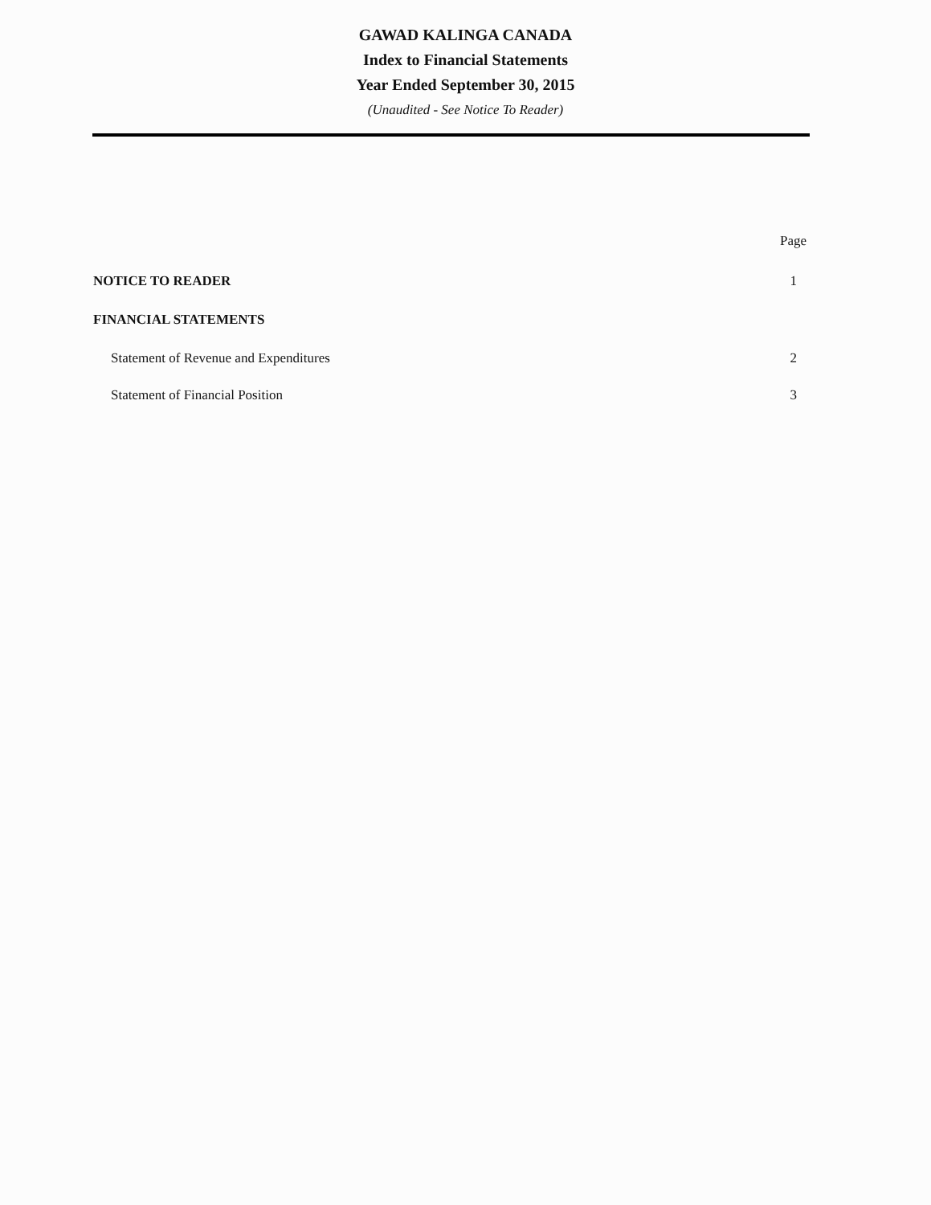GAWAD KALINGA CANADA
Index to Financial Statements
Year Ended September 30, 2015
(Unaudited - See Notice To Reader)
Page
NOTICE TO READER 1
FINANCIAL STATEMENTS
Statement of Revenue and Expenditures 2
Statement of Financial Position 3